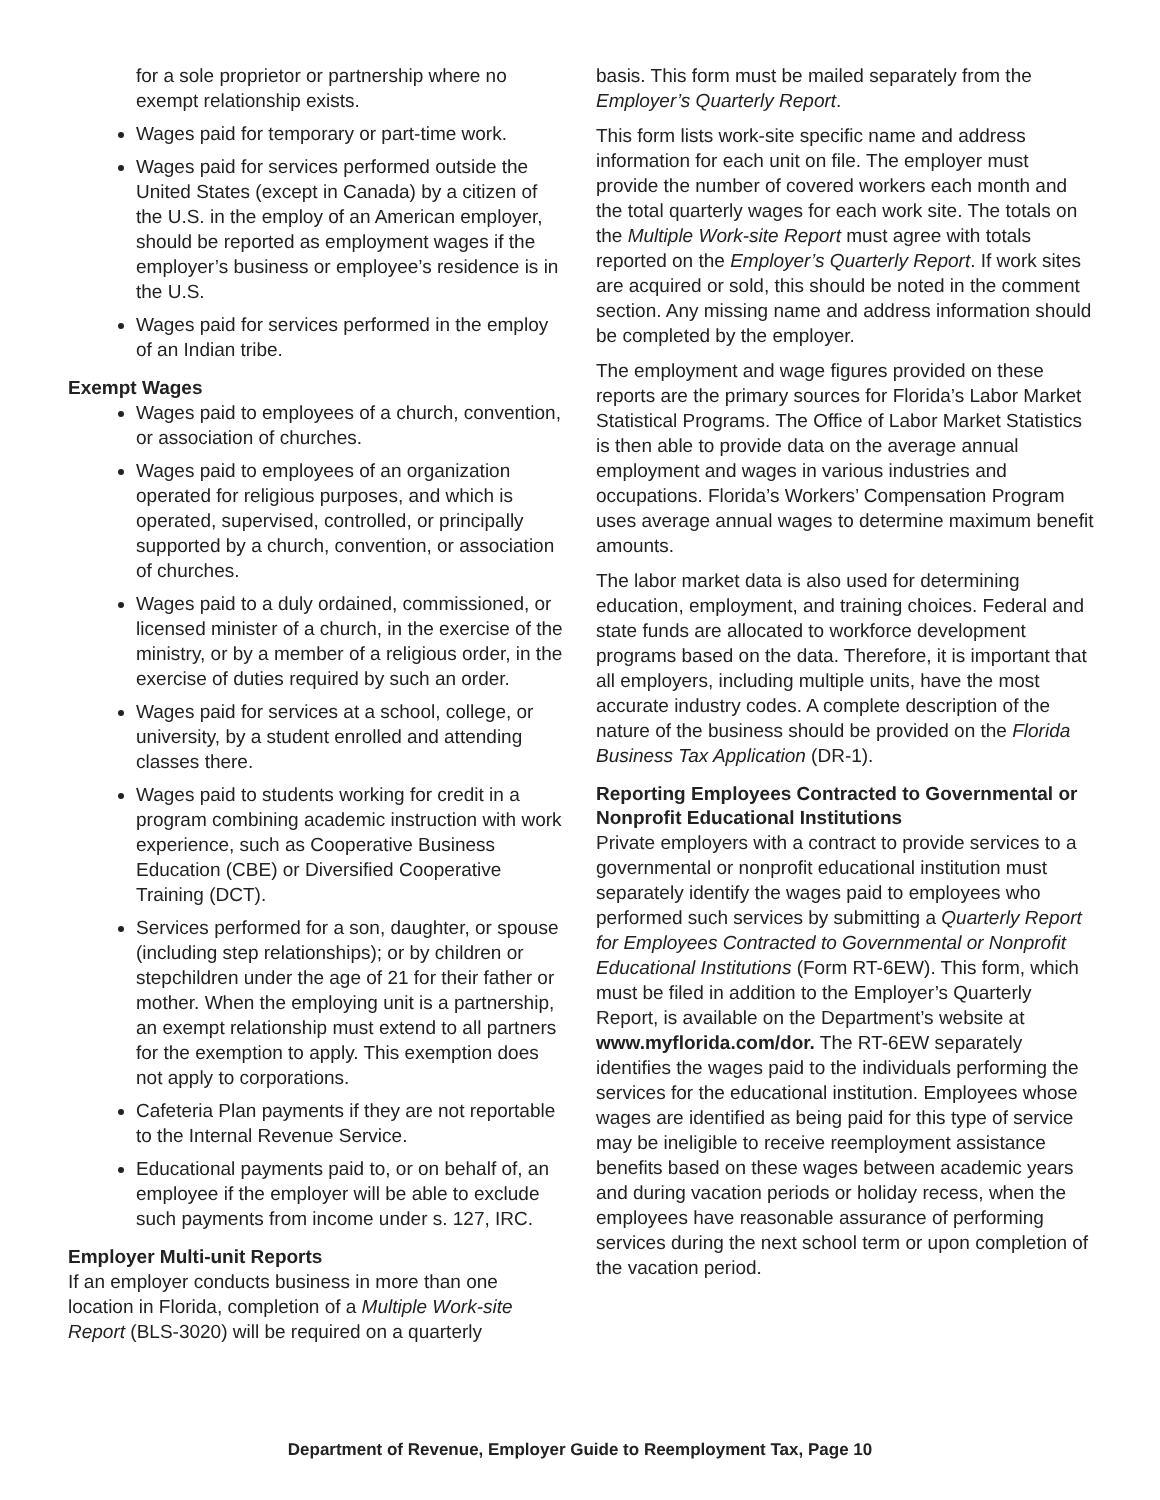for a sole proprietor or partnership where no exempt relationship exists.
Wages paid for temporary or part-time work.
Wages paid for services performed outside the United States (except in Canada) by a citizen of the U.S. in the employ of an American employer, should be reported as employment wages if the employer’s business or employee’s residence is in the U.S.
Wages paid for services performed in the employ of an Indian tribe.
Exempt Wages
Wages paid to employees of a church, convention, or association of churches.
Wages paid to employees of an organization operated for religious purposes, and which is operated, supervised, controlled, or principally supported by a church, convention, or association of churches.
Wages paid to a duly ordained, commissioned, or licensed minister of a church, in the exercise of the ministry, or by a member of a religious order, in the exercise of duties required by such an order.
Wages paid for services at a school, college, or university, by a student enrolled and attending classes there.
Wages paid to students working for credit in a program combining academic instruction with work experience, such as Cooperative Business Education (CBE) or Diversified Cooperative Training (DCT).
Services performed for a son, daughter, or spouse (including step relationships); or by children or stepchildren under the age of 21 for their father or mother. When the employing unit is a partnership, an exempt relationship must extend to all partners for the exemption to apply. This exemption does not apply to corporations.
Cafeteria Plan payments if they are not reportable to the Internal Revenue Service.
Educational payments paid to, or on behalf of, an employee if the employer will be able to exclude such payments from income under s. 127, IRC.
Employer Multi-unit Reports
If an employer conducts business in more than one location in Florida, completion of a Multiple Work-site Report (BLS-3020) will be required on a quarterly
basis. This form must be mailed separately from the Employer’s Quarterly Report.
This form lists work-site specific name and address information for each unit on file. The employer must provide the number of covered workers each month and the total quarterly wages for each work site. The totals on the Multiple Work-site Report must agree with totals reported on the Employer’s Quarterly Report. If work sites are acquired or sold, this should be noted in the comment section. Any missing name and address information should be completed by the employer.
The employment and wage figures provided on these reports are the primary sources for Florida’s Labor Market Statistical Programs. The Office of Labor Market Statistics is then able to provide data on the average annual employment and wages in various industries and occupations. Florida’s Workers’ Compensation Program uses average annual wages to determine maximum benefit amounts.
The labor market data is also used for determining education, employment, and training choices. Federal and state funds are allocated to workforce development programs based on the data. Therefore, it is important that all employers, including multiple units, have the most accurate industry codes. A complete description of the nature of the business should be provided on the Florida Business Tax Application (DR-1).
Reporting Employees Contracted to Governmental or Nonprofit Educational Institutions
Private employers with a contract to provide services to a governmental or nonprofit educational institution must separately identify the wages paid to employees who performed such services by submitting a Quarterly Report for Employees Contracted to Governmental or Nonprofit Educational Institutions (Form RT-6EW). This form, which must be filed in addition to the Employer’s Quarterly Report, is available on the Department’s website at www.myflorida.com/dor. The RT-6EW separately identifies the wages paid to the individuals performing the services for the educational institution. Employees whose wages are identified as being paid for this type of service may be ineligible to receive reemployment assistance benefits based on these wages between academic years and during vacation periods or holiday recess, when the employees have reasonable assurance of performing services during the next school term or upon completion of the vacation period.
Department of Revenue, Employer Guide to Reemployment Tax, Page 10